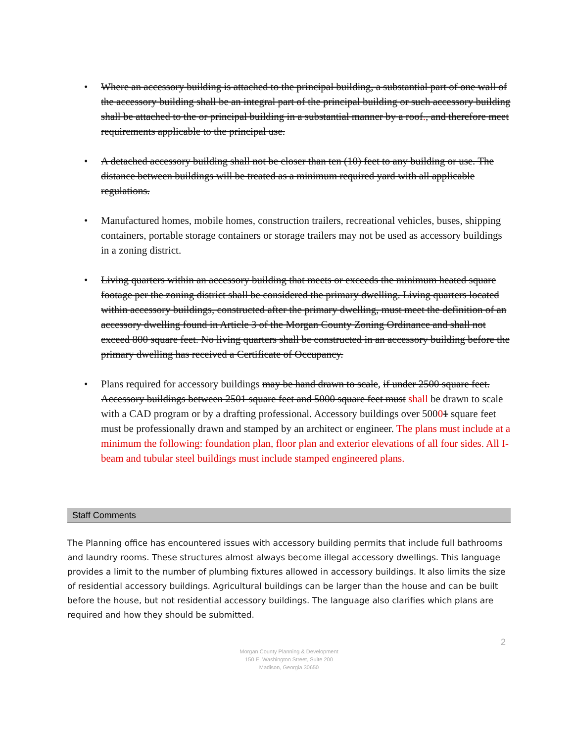• Where an accessory building is attached to the principal building, a substantial part of one wall of the accessory building shall be an integral part of the principal building or such accessory building shall be attached to the or principal building in a substantial manner by a roof., and therefore meet requirements applicable to the principal use.
• A detached accessory building shall not be closer than ten (10) feet to any building or use. The distance between buildings will be treated as a minimum required yard with all applicable regulations.
• Manufactured homes, mobile homes, construction trailers, recreational vehicles, buses, shipping containers, portable storage containers or storage trailers may not be used as accessory buildings in a zoning district.
• Living quarters within an accessory building that meets or exceeds the minimum heated square footage per the zoning district shall be considered the primary dwelling. Living quarters located within accessory buildings, constructed after the primary dwelling, must meet the definition of an accessory dwelling found in Article 3 of the Morgan County Zoning Ordinance and shall not exceed 800 square feet. No living quarters shall be constructed in an accessory building before the primary dwelling has received a Certificate of Occupancy.
• Plans required for accessory buildings may be hand drawn to scale, if under 2500 square feet. Accessory buildings between 2501 square feet and 5000 square feet must shall be drawn to scale with a CAD program or by a drafting professional. Accessory buildings over 50001 square feet must be professionally drawn and stamped by an architect or engineer. The plans must include at a minimum the following: foundation plan, floor plan and exterior elevations of all four sides. All I-beam and tubular steel buildings must include stamped engineered plans.
Staff Comments
The Planning office has encountered issues with accessory building permits that include full bathrooms and laundry rooms. These structures almost always become illegal accessory dwellings. This language provides a limit to the number of plumbing fixtures allowed in accessory buildings. It also limits the size of residential accessory buildings. Agricultural buildings can be larger than the house and can be built before the house, but not residential accessory buildings. The language also clarifies which plans are required and how they should be submitted.
2
Morgan County Planning & Development
150 E. Washington Street, Suite 200
Madison, Georgia 30650